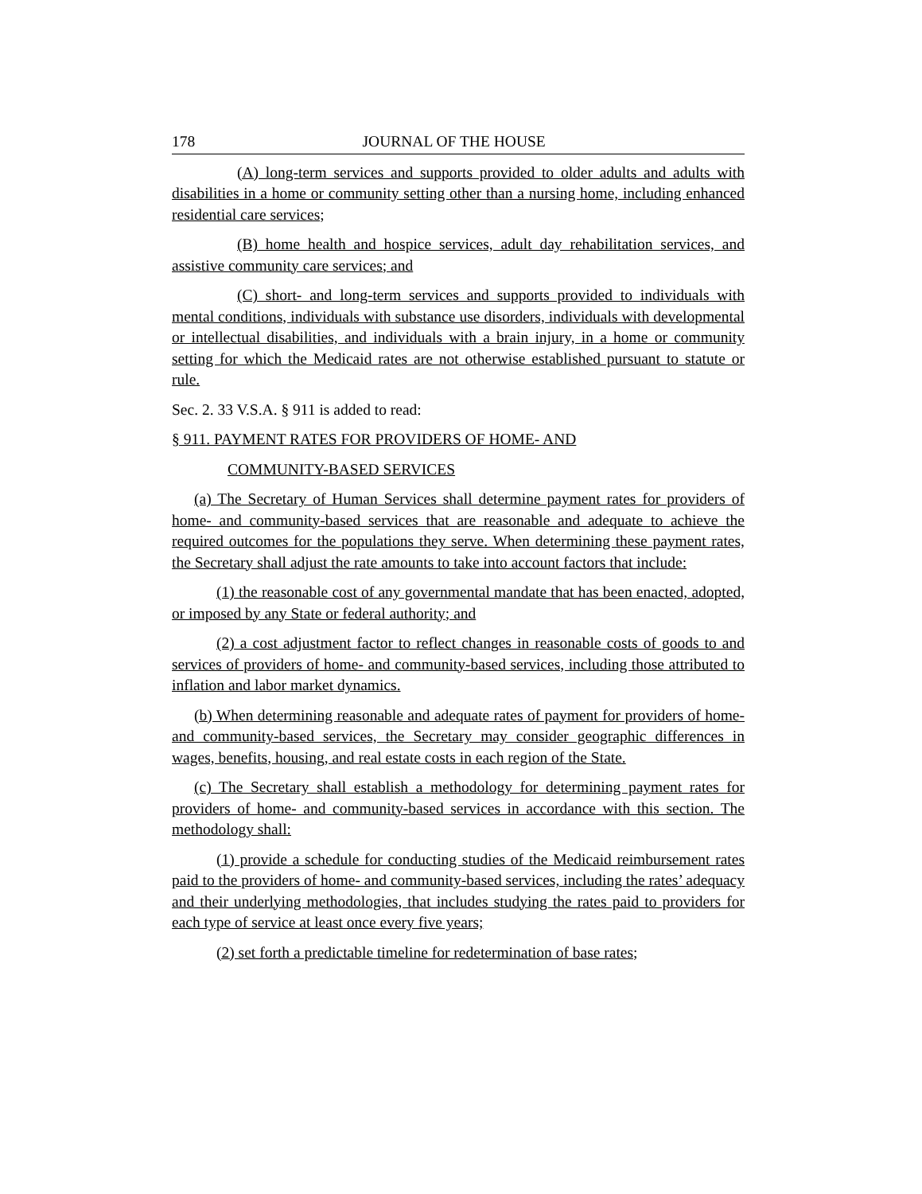178 JOURNAL OF THE HOUSE
(A) long-term services and supports provided to older adults and adults with disabilities in a home or community setting other than a nursing home, including enhanced residential care services;
(B) home health and hospice services, adult day rehabilitation services, and assistive community care services; and
(C) short- and long-term services and supports provided to individuals with mental conditions, individuals with substance use disorders, individuals with developmental or intellectual disabilities, and individuals with a brain injury, in a home or community setting for which the Medicaid rates are not otherwise established pursuant to statute or rule.
Sec. 2. 33 V.S.A. § 911 is added to read:
§ 911. PAYMENT RATES FOR PROVIDERS OF HOME- AND
COMMUNITY-BASED SERVICES
(a) The Secretary of Human Services shall determine payment rates for providers of home- and community-based services that are reasonable and adequate to achieve the required outcomes for the populations they serve. When determining these payment rates, the Secretary shall adjust the rate amounts to take into account factors that include:
(1) the reasonable cost of any governmental mandate that has been enacted, adopted, or imposed by any State or federal authority; and
(2) a cost adjustment factor to reflect changes in reasonable costs of goods to and services of providers of home- and community-based services, including those attributed to inflation and labor market dynamics.
(b) When determining reasonable and adequate rates of payment for providers of home- and community-based services, the Secretary may consider geographic differences in wages, benefits, housing, and real estate costs in each region of the State.
(c) The Secretary shall establish a methodology for determining payment rates for providers of home- and community-based services in accordance with this section. The methodology shall:
(1) provide a schedule for conducting studies of the Medicaid reimbursement rates paid to the providers of home- and community-based services, including the rates’ adequacy and their underlying methodologies, that includes studying the rates paid to providers for each type of service at least once every five years;
(2) set forth a predictable timeline for redetermination of base rates;